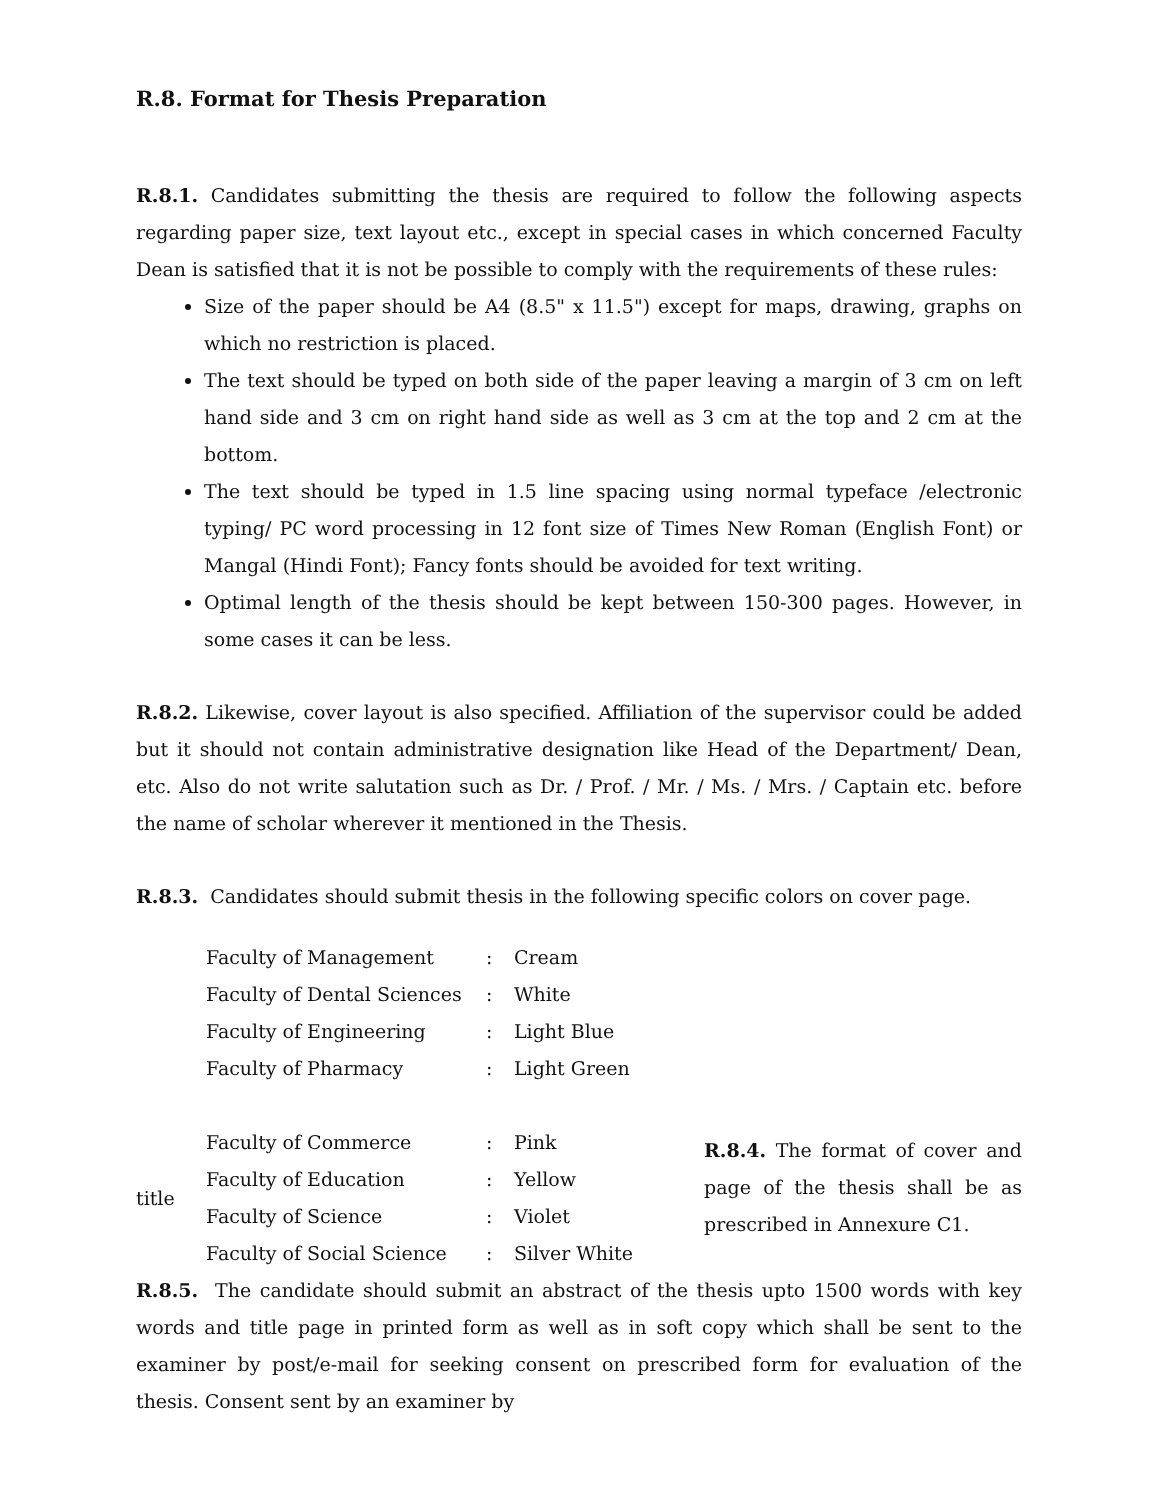R.8. Format for Thesis Preparation
R.8.1. Candidates submitting the thesis are required to follow the following aspects regarding paper size, text layout etc., except in special cases in which concerned Faculty Dean is satisfied that it is not be possible to comply with the requirements of these rules:
Size of the paper should be A4 (8.5" x 11.5") except for maps, drawing, graphs on which no restriction is placed.
The text should be typed on both side of the paper leaving a margin of 3 cm on left hand side and 3 cm on right hand side as well as 3 cm at the top and 2 cm at the bottom.
The text should be typed in 1.5 line spacing using normal typeface /electronic typing/ PC word processing in 12 font size of Times New Roman (English Font) or Mangal (Hindi Font); Fancy fonts should be avoided for text writing.
Optimal length of the thesis should be kept between 150-300 pages. However, in some cases it can be less.
R.8.2. Likewise, cover layout is also specified. Affiliation of the supervisor could be added but it should not contain administrative designation like Head of the Department/ Dean, etc. Also do not write salutation such as Dr. / Prof. / Mr. / Ms. / Mrs. / Captain etc. before the name of scholar wherever it mentioned in the Thesis.
R.8.3. Candidates should submit thesis in the following specific colors on cover page.
| | Faculty of Management | : | Cream | |
| | Faculty of Dental Sciences | : | White | |
| | Faculty of Engineering | : | Light Blue | |
| | Faculty of Pharmacy | : | Light Green | |
| title | Faculty of Commerce | : | Pink | R.8.4. The format of cover and page of the thesis shall be as prescribed in Annexure C1. |
| | Faculty of Education | : | Yellow | |
| | Faculty of Science | : | Violet | |
| | Faculty of Social Science | : | Silver White | |
R.8.5. The candidate should submit an abstract of the thesis upto 1500 words with key words and title page in printed form as well as in soft copy which shall be sent to the examiner by post/e-mail for seeking consent on prescribed form for evaluation of the thesis. Consent sent by an examiner by